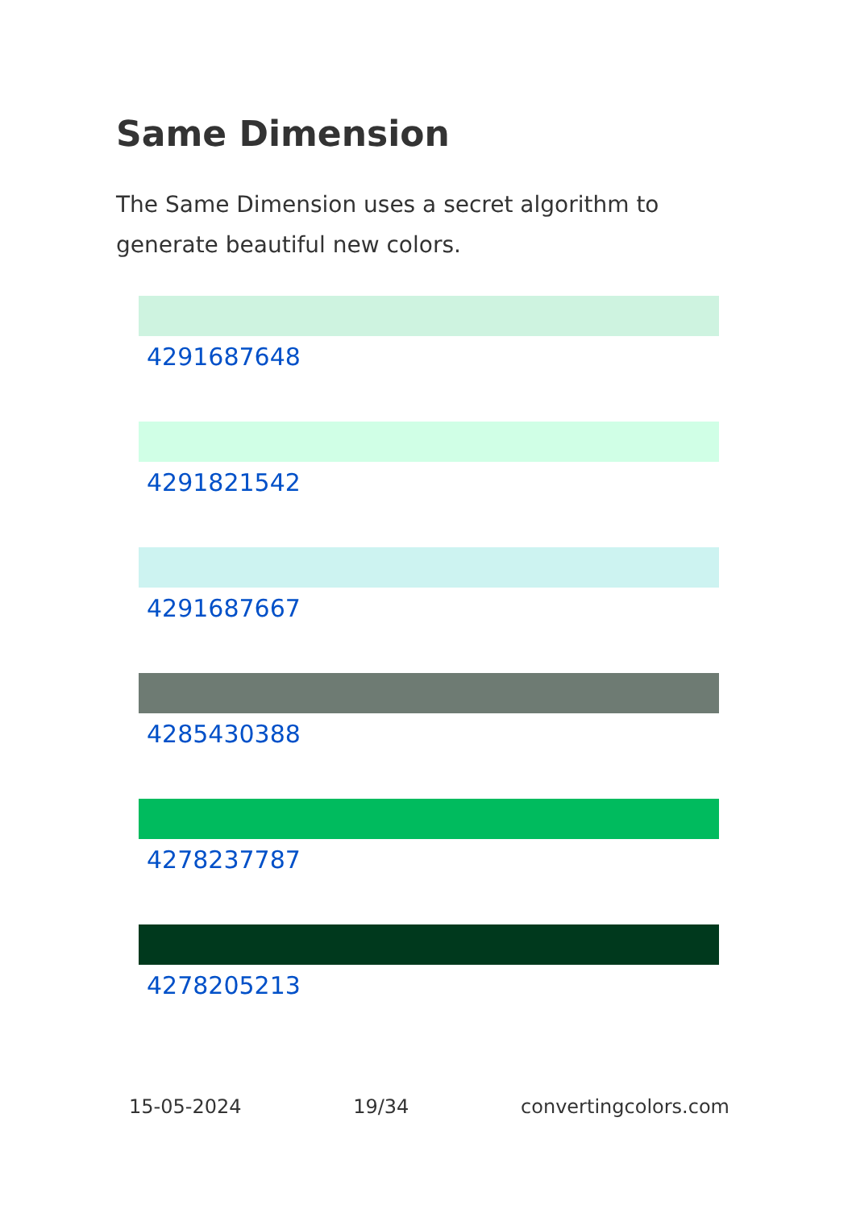Same Dimension
The Same Dimension uses a secret algorithm to generate beautiful new colors.
4291687648
4291821542
4291687667
4285430388
4278237787
4278205213
15-05-2024 19/34 convertingcolors.com